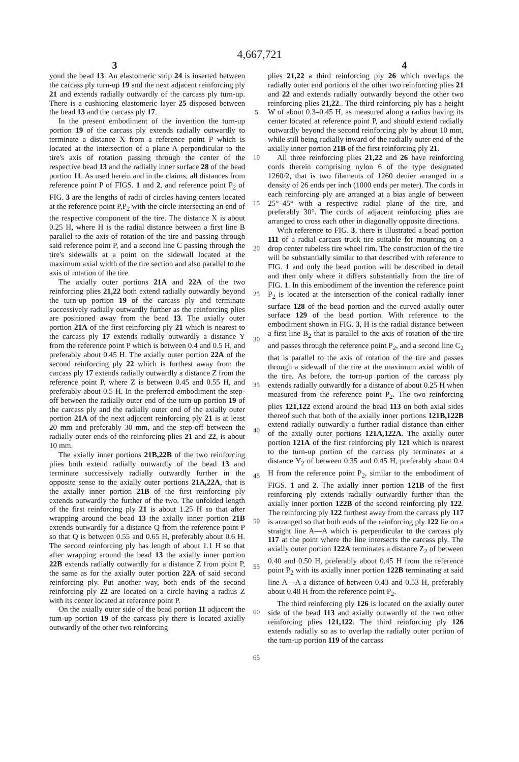4,667,721
3 4
yond the bead 13. An elastomeric strip 24 is inserted between the carcass ply turn-up 19 and the next adjacent reinforcing ply 21 and extends radially outwardly of the carcass ply turn-up. There is a cushioning elastomeric layer 25 disposed between the bead 13 and the carcass ply 17.
In the present embodiment of the invention the turn-up portion 19 of the carcass ply extends radially outwardly to terminate a distance X from a reference point P which is located at the intersection of a plane A perpendicular to the tire's axis of rotation passing through the center of the respective bead 13 and the radially inner surface 28 of the bead portion 11. As used herein and in the claims, all distances from reference point P of FIGS. 1 and 2, and reference point P<sub>2</sub> of FIG. 3 are the lengths of radii of circles having centers located at the reference point P,P<sub>2</sub> with the circle intersecting an end of the respective component of the tire. The distance X is about 0.25 H, where H is the radial distance between a first line B parallel to the axis of rotation of the tire and passing through said reference point P, and a second line C passing through the tire's sidewalls at a point on the sidewall located at the maximum axial width of the tire section and also parallel to the axis of rotation of the tire.
The axially outer portions 21A and 22A of the two reinforcing plies 21,22 both extend radially outwardly beyond the turn-up portion 19 of the carcass ply and terminate successively radially outwardly further as the reinforcing plies are positioned away from the bead 13. The axially outer portion 21A of the first reinforcing ply 21 which is nearest to the carcass ply 17 extends radially outwardly a distance Y from the reference point P which is between 0.4 and 0.5 H, and preferably about 0.45 H. The axially outer portion 22A of the second reinforcing ply 22 which is furthest away from the carcass ply 17 extends radially outwardly a distance Z from the reference point P, where Z is between 0.45 and 0.55 H, and preferably about 0.5 H. In the preferred embodiment the step-off between the radially outer end of the turn-up portion 19 of the carcass ply and the radially outer end of the axially outer portion 21A of the next adjacent reinforcing ply 21 is at least 20 mm and preferably 30 mm, and the step-off between the radially outer ends of the reinforcing plies 21 and 22, is about 10 mm.
The axially inner portions 21B,22B of the two reinforcing plies both extend radially outwardly of the bead 13 and terminate successively radially outwardly further in the opposite sense to the axially outer portions 21A,22A, that is the axially inner portion 21B of the first reinforcing ply extends outwardly the further of the two. The unfolded length of the first reinforcing ply 21 is about 1.25 H so that after wrapping around the bead 13 the axially inner portion 21B extends outwardly for a distance Q from the reference point P so that Q is between 0.55 and 0.65 H, preferably about 0.6 H. The second reinforcing ply has length of about 1.1 H so that after wrapping around the bead 13 the axially inner portion 22B extends radially outwardly for a distance Z from point P, the same as for the axially outer portion 22A of said second reinforcing ply. Put another way, both ends of the second reinforcing ply 22 are located on a circle having a radius Z with its center located at reference point P.
On the axially outer side of the bead portion 11 adjacent the turn-up portion 19 of the carcass ply there is located axially outwardly of the other two reinforcing
5
10
15
20
25
30
35
40
45
50
55
60
65
plies 21,22 a third reinforcing ply 26 which overlaps the radially outer end portions of the other two reinforcing plies 21 and 22 and extends radially outwardly beyond the other two reinforcing plies 21,22.. The third reinforcing ply has a height W of about 0.3–0.45 H, as measured along a radius having its center located at reference point P, and should extend radially outwardly beyond the second reinforcing ply by about 10 mm, while still being radially inward of the radially outer end of the axially inner portion 21B of the first reinforcing ply 21.
All three reinforcing plies 21,22 and 26 have reinforcing cords therein comprising nylon 6 of the type designated 1260/2, that is two filaments of 1260 denier arranged in a density of 26 ends per inch (1000 ends per meter). The cords in each reinforcing ply are arranged at a bias angle of between 25°–45° with a respective radial plane of the tire, and preferably 30°. The cords of adjacent reinforcing plies are arranged to cross each other in diagonally opposite directions.
With reference to FIG. 3, there is illustrated a bead portion 111 of a radial carcass truck tire suitable for mounting on a drop center tubeless tire wheel rim. The construction of the tire will be substantially similar to that described with reference to FIG. 1 and only the bead portion will be described in detail and then only where it differs substantially from the tire of FIG. 1. In this embodiment of the invention the reference point P<sub>2</sub> is located at the intersection of the conical radially inner surface 128 of the bead portion and the curved axially outer surface 129 of the bead portion. With reference to the embodiment shown in FIG. 3, H is the radial distance between a first line B<sub>2</sub> that is parallel to the axis of rotation of the tire and passes through the reference point P<sub>2</sub>, and a second line C<sub>2</sub> that is parallel to the axis of rotation of the tire and passes through a sidewall of the tire at the maximum axial width of the tire. As before, the turn-up portion of the carcass ply extends radially outwardly for a distance of about 0.25 H when measured from the reference point P<sub>2</sub>. The two reinforcing plies 121,122 extend around the bead 113 on both axial sides thereof such that both of the axially inner portions 121B,122B extend radially outwardly a further radial distance than either of the axially outer portions 121A,122A. The axially outer portion 121A of the first reinforcing ply 121 which is nearest to the turn-up portion of the carcass ply terminates at a distance Y<sub>2</sub> of between 0.35 and 0.45 H, preferably about 0.4 H from the reference point P<sub>2</sub>, similar to the embodiment of FIGS. 1 and 2. The axially inner portion 121B of the first reinforcing ply extends radially outwardly further than the axially inner portion 122B of the second reinforcing ply 122. The reinforcing ply 122 furthest away from the carcass ply 117 is arranged so that both ends of the reinforcing ply 122 lie on a straight line A—A which is perpendicular to the carcass ply 117 at the point where the line intersects the carcass ply. The axially outer portion 122A terminates a distance Z<sub>2</sub> of between 0.40 and 0.50 H, preferably about 0.45 H from the reference point P<sub>2</sub> with its axially inner portion 122B terminating at said line A—A a distance of between 0.43 and 0.53 H, preferably about 0.48 H from the reference point P<sub>2</sub>.
The third reinforcing ply 126 is located on the axially outer side of the bead 113 and axially outwardly of the two other reinforcing plies 121,122. The third reinforcing ply 126 extends radially so as to overlap the radially outer portion of the turn-up portion 119 of the carcass